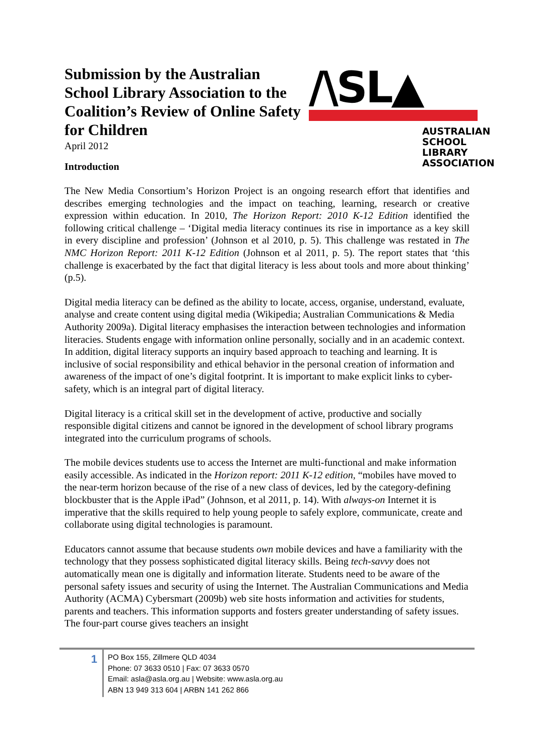Submission by the Australian School Library Association to the Coalition’s Review of Online Safety for Children
April 2012
/\SL▲
AUSTRALIAN
SCHOOL
LIBRARY
ASSOCIATION
Introduction
The New Media Consortium’s Horizon Project is an ongoing research effort that identifies and describes emerging technologies and the impact on teaching, learning, research or creative expression within education. In 2010, The Horizon Report: 2010 K-12 Edition identified the following critical challenge – ‘Digital media literacy continues its rise in importance as a key skill in every discipline and profession’ (Johnson et al 2010, p. 5). This challenge was restated in The NMC Horizon Report: 2011 K-12 Edition (Johnson et al 2011, p. 5). The report states that ‘this challenge is exacerbated by the fact that digital literacy is less about tools and more about thinking’ (p.5).
Digital media literacy can be defined as the ability to locate, access, organise, understand, evaluate, analyse and create content using digital media (Wikipedia; Australian Communications & Media Authority 2009a). Digital literacy emphasises the interaction between technologies and information literacies. Students engage with information online personally, socially and in an academic context. In addition, digital literacy supports an inquiry based approach to teaching and learning. It is inclusive of social responsibility and ethical behavior in the personal creation of information and awareness of the impact of one’s digital footprint. It is important to make explicit links to cyber-safety, which is an integral part of digital literacy.
Digital literacy is a critical skill set in the development of active, productive and socially responsible digital citizens and cannot be ignored in the development of school library programs integrated into the curriculum programs of schools.
The mobile devices students use to access the Internet are multi-functional and make information easily accessible. As indicated in the Horizon report: 2011 K-12 edition, “mobiles have moved to the near-term horizon because of the rise of a new class of devices, led by the category-defining blockbuster that is the Apple iPad” (Johnson, et al 2011, p. 14). With always-on Internet it is imperative that the skills required to help young people to safely explore, communicate, create and collaborate using digital technologies is paramount.
Educators cannot assume that because students own mobile devices and have a familiarity with the technology that they possess sophisticated digital literacy skills. Being tech-savvy does not automatically mean one is digitally and information literate. Students need to be aware of the personal safety issues and security of using the Internet. The Australian Communications and Media Authority (ACMA) Cybersmart (2009b) web site hosts information and activities for students, parents and teachers. This information supports and fosters greater understanding of safety issues. The four-part course gives teachers an insight
1
PO Box 155, Zillmere QLD 4034
Phone: 07 3633 0510 | Fax: 07 3633 0570
Email: asla@asla.org.au | Website: www.asla.org.au
ABN 13 949 313 604 | ARBN 141 262 866